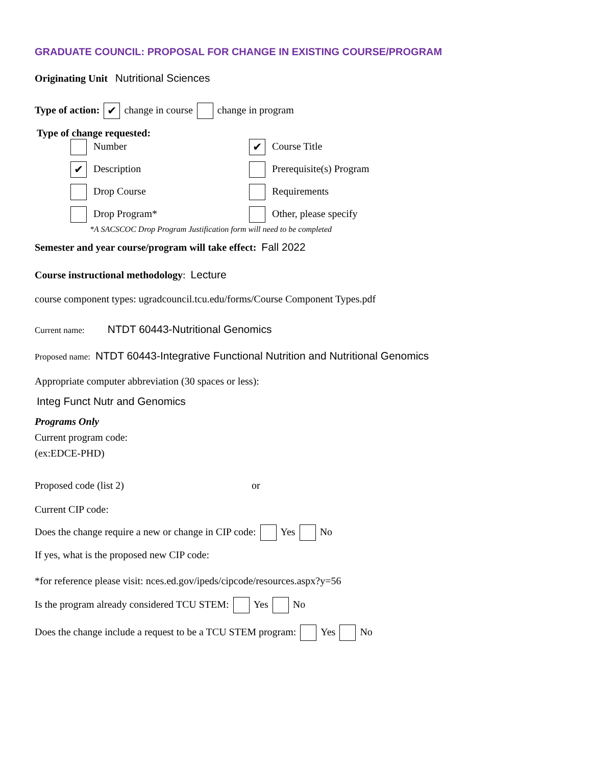GRADUATE COUNCIL: PROPOSAL FOR CHANGE IN EXISTING COURSE/PROGRAM
Originating Unit Nutritional Sciences
Type of action: ✔ change in course change in program
Type of change requested:
Number
✔ Course Title
✔ Description
Prerequisite(s) Program
Drop Course
Requirements
Drop Program*
Other, please specify
*A SACSCOC Drop Program Justification form will need to be completed
Semester and year course/program will take effect: Fall 2022
Course instructional methodology: Lecture
course component types: ugradcouncil.tcu.edu/forms/Course Component Types.pdf
Current name: NTDT 60443-Nutritional Genomics
Proposed name: NTDT 60443-Integrative Functional Nutrition and Nutritional Genomics
Appropriate computer abbreviation (30 spaces or less):
Integ Funct Nutr and Genomics
Programs Only
Current program code:
(ex:EDCE-PHD)
Proposed code (list 2) or
Current CIP code:
Does the change require a new or change in CIP code: Yes No
If yes, what is the proposed new CIP code:
*for reference please visit: nces.ed.gov/ipeds/cipcode/resources.aspx?y=56
Is the program already considered TCU STEM: Yes No
Does the change include a request to be a TCU STEM program: Yes No